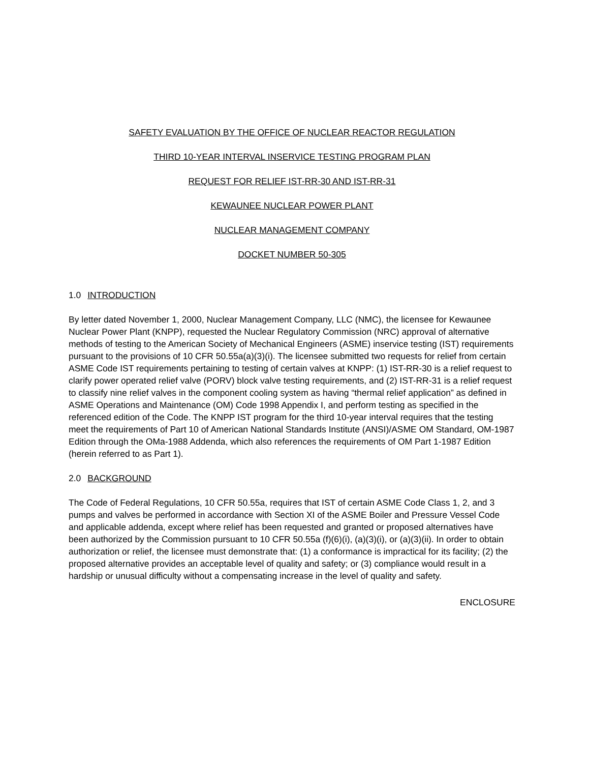SAFETY EVALUATION BY THE OFFICE OF NUCLEAR REACTOR REGULATION
THIRD 10-YEAR INTERVAL INSERVICE TESTING PROGRAM PLAN
REQUEST FOR RELIEF IST-RR-30 AND IST-RR-31
KEWAUNEE NUCLEAR POWER PLANT
NUCLEAR MANAGEMENT COMPANY
DOCKET NUMBER 50-305
1.0 INTRODUCTION
By letter dated November 1, 2000, Nuclear Management Company, LLC (NMC), the licensee for Kewaunee Nuclear Power Plant (KNPP), requested the Nuclear Regulatory Commission (NRC) approval of alternative methods of testing to the American Society of Mechanical Engineers (ASME) inservice testing (IST) requirements pursuant to the provisions of 10 CFR 50.55a(a)(3)(i). The licensee submitted two requests for relief from certain ASME Code IST requirements pertaining to testing of certain valves at KNPP: (1) IST-RR-30 is a relief request to clarify power operated relief valve (PORV) block valve testing requirements, and (2) IST-RR-31 is a relief request to classify nine relief valves in the component cooling system as having “thermal relief application” as defined in ASME Operations and Maintenance (OM) Code 1998 Appendix I, and perform testing as specified in the referenced edition of the Code. The KNPP IST program for the third 10-year interval requires that the testing meet the requirements of Part 10 of American National Standards Institute (ANSI)/ASME OM Standard, OM-1987 Edition through the OMa-1988 Addenda, which also references the requirements of OM Part 1-1987 Edition (herein referred to as Part 1).
2.0 BACKGROUND
The Code of Federal Regulations, 10 CFR 50.55a, requires that IST of certain ASME Code Class 1, 2, and 3 pumps and valves be performed in accordance with Section XI of the ASME Boiler and Pressure Vessel Code and applicable addenda, except where relief has been requested and granted or proposed alternatives have been authorized by the Commission pursuant to 10 CFR 50.55a (f)(6)(i), (a)(3)(i), or (a)(3)(ii). In order to obtain authorization or relief, the licensee must demonstrate that: (1) a conformance is impractical for its facility; (2) the proposed alternative provides an acceptable level of quality and safety; or (3) compliance would result in a hardship or unusual difficulty without a compensating increase in the level of quality and safety.
ENCLOSURE